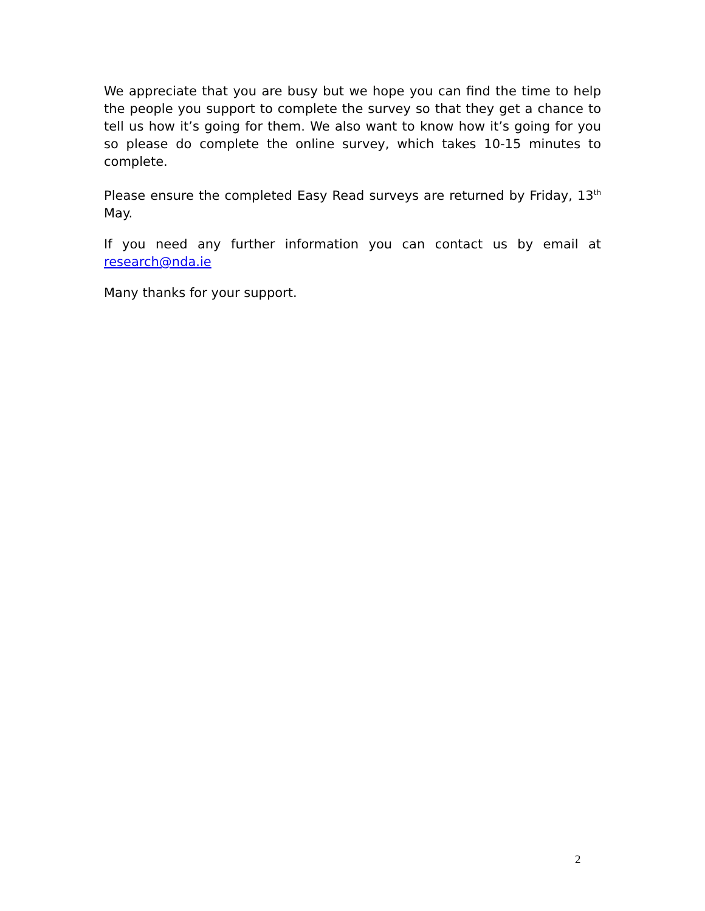We appreciate that you are busy but we hope you can find the time to help the people you support to complete the survey so that they get a chance to tell us how it’s going for them. We also want to know how it’s going for you so please do complete the online survey, which takes 10-15 minutes to complete.
Please ensure the completed Easy Read surveys are returned by Friday, 13<sup>th</sup> May.
If you need any further information you can contact us by email at research@nda.ie
Many thanks for your support.
2